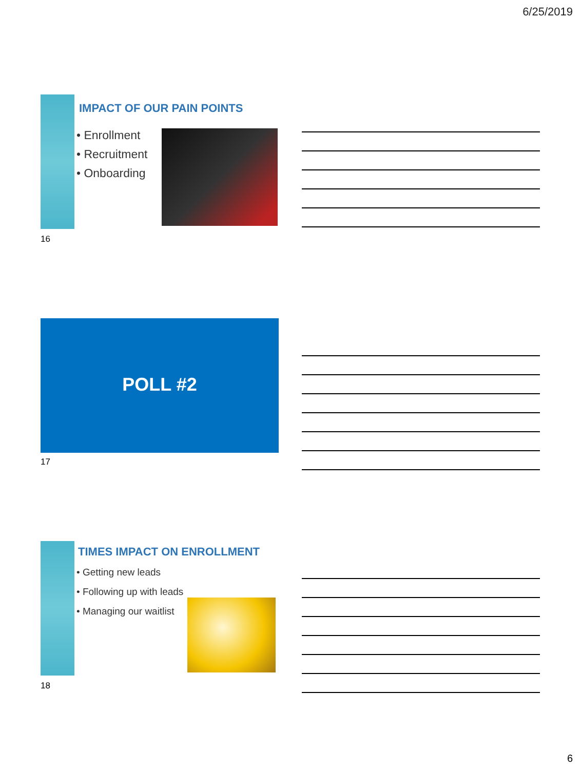6/25/2019
IMPACT OF OUR PAIN POINTS
• Enrollment
• Recruitment
• Onboarding
16
POLL #2
17
TIMES IMPACT ON ENROLLMENT
• Getting new leads
• Following up with leads
• Managing our waitlist
18
6